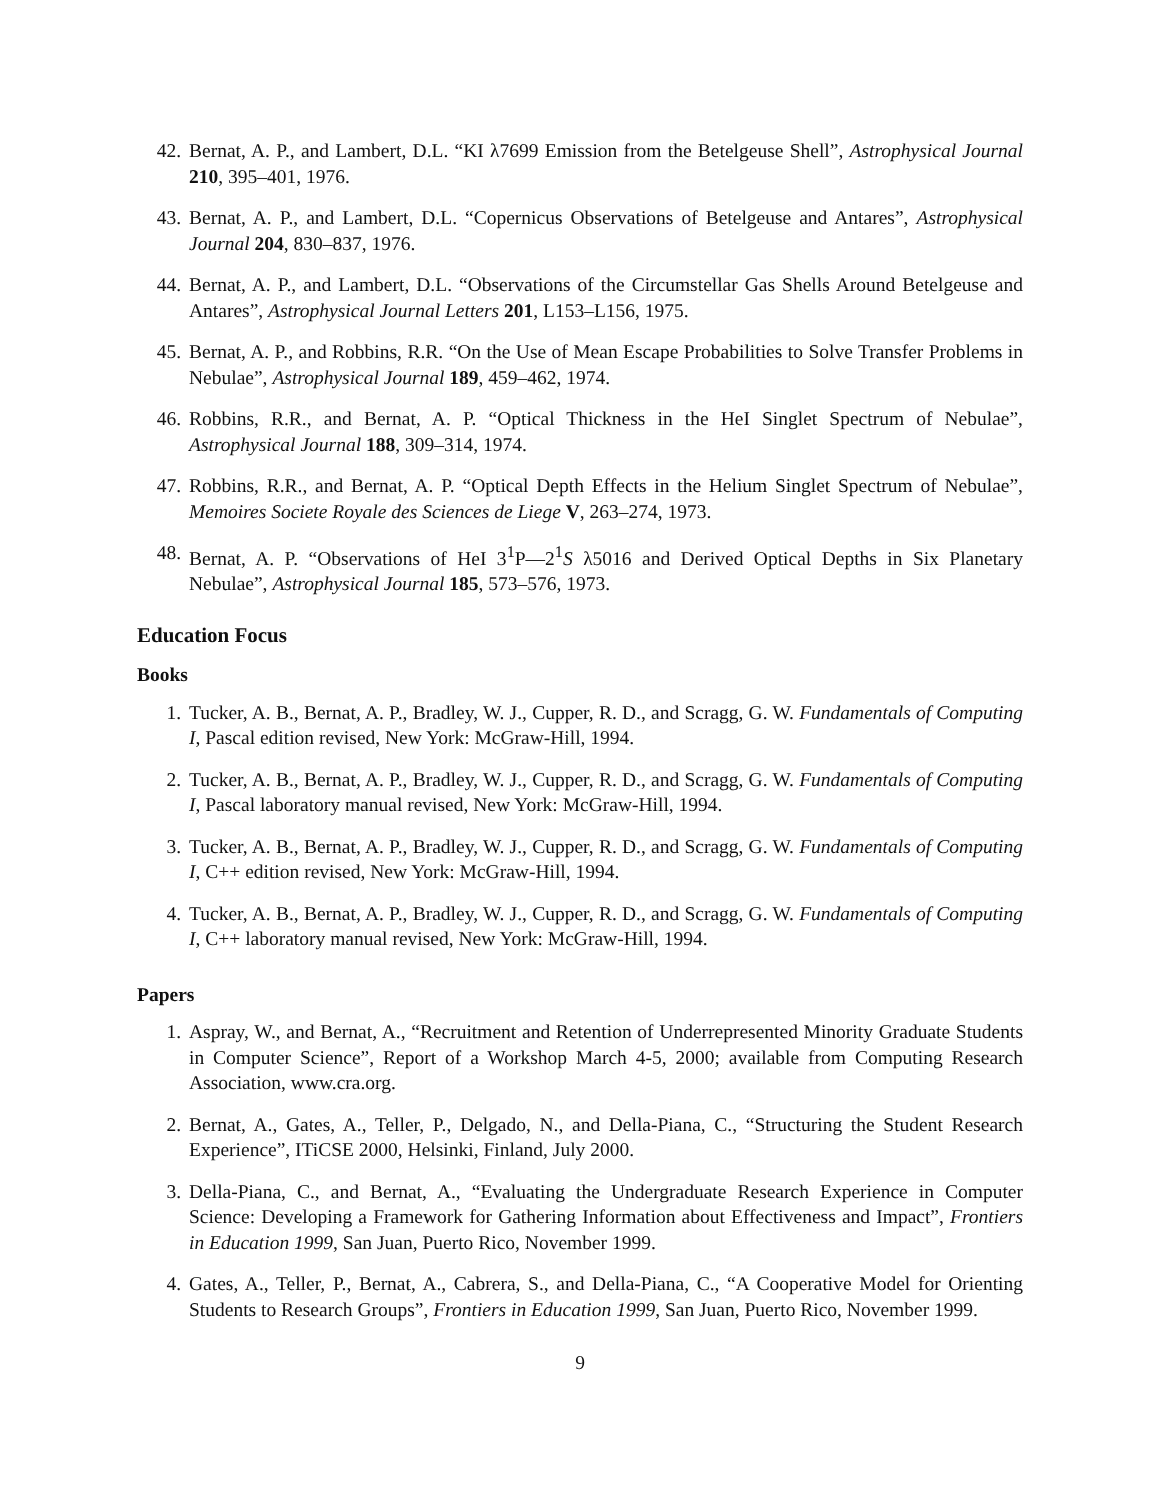42. Bernat, A. P., and Lambert, D.L. “KI λ7699 Emission from the Betelgeuse Shell”, Astrophysical Journal 210, 395–401, 1976.
43. Bernat, A. P., and Lambert, D.L. “Copernicus Observations of Betelgeuse and Antares”, Astrophysical Journal 204, 830–837, 1976.
44. Bernat, A. P., and Lambert, D.L. “Observations of the Circumstellar Gas Shells Around Betelgeuse and Antares”, Astrophysical Journal Letters 201, L153–L156, 1975.
45. Bernat, A. P., and Robbins, R.R. “On the Use of Mean Escape Probabilities to Solve Transfer Problems in Nebulae”, Astrophysical Journal 189, 459–462, 1974.
46. Robbins, R.R., and Bernat, A. P. “Optical Thickness in the HeI Singlet Spectrum of Nebulae”, Astrophysical Journal 188, 309–314, 1974.
47. Robbins, R.R., and Bernat, A. P. “Optical Depth Effects in the Helium Singlet Spectrum of Nebulae”, Memoires Societe Royale des Sciences de Liege V, 263–274, 1973.
48. Bernat, A. P. “Observations of HeI 3<sup>1</sup>P—2<sup>1</sup>S λ5016 and Derived Optical Depths in Six Planetary Nebulae”, Astrophysical Journal 185, 573–576, 1973.
Education Focus
Books
1. Tucker, A. B., Bernat, A. P., Bradley, W. J., Cupper, R. D., and Scragg, G. W. Fundamentals of Computing I, Pascal edition revised, New York: McGraw-Hill, 1994.
2. Tucker, A. B., Bernat, A. P., Bradley, W. J., Cupper, R. D., and Scragg, G. W. Fundamentals of Computing I, Pascal laboratory manual revised, New York: McGraw-Hill, 1994.
3. Tucker, A. B., Bernat, A. P., Bradley, W. J., Cupper, R. D., and Scragg, G. W. Fundamentals of Computing I, C++ edition revised, New York: McGraw-Hill, 1994.
4. Tucker, A. B., Bernat, A. P., Bradley, W. J., Cupper, R. D., and Scragg, G. W. Fundamentals of Computing I, C++ laboratory manual revised, New York: McGraw-Hill, 1994.
Papers
1. Aspray, W., and Bernat, A., “Recruitment and Retention of Underrepresented Minority Graduate Students in Computer Science”, Report of a Workshop March 4-5, 2000; available from Computing Research Association, www.cra.org.
2. Bernat, A., Gates, A., Teller, P., Delgado, N., and Della-Piana, C., “Structuring the Student Research Experience”, ITiCSE 2000, Helsinki, Finland, July 2000.
3. Della-Piana, C., and Bernat, A., “Evaluating the Undergraduate Research Experience in Computer Science: Developing a Framework for Gathering Information about Effectiveness and Impact”, Frontiers in Education 1999, San Juan, Puerto Rico, November 1999.
4. Gates, A., Teller, P., Bernat, A., Cabrera, S., and Della-Piana, C., “A Cooperative Model for Orienting Students to Research Groups”, Frontiers in Education 1999, San Juan, Puerto Rico, November 1999.
9